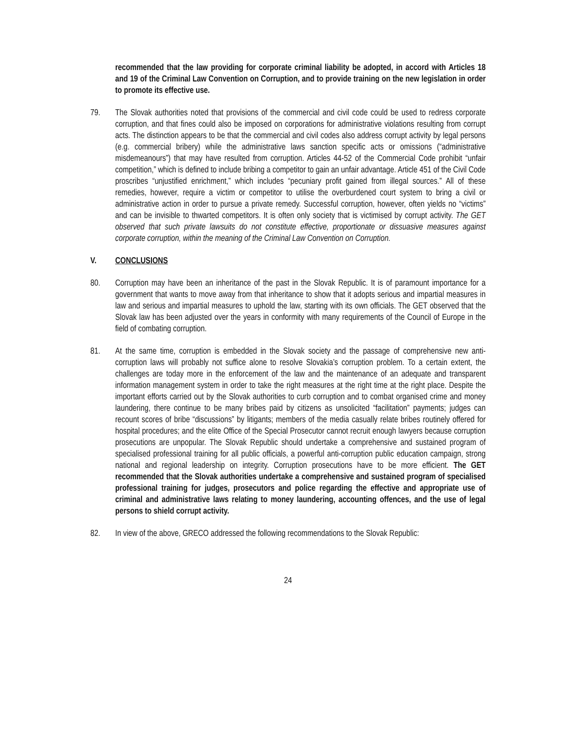recommended that the law providing for corporate criminal liability be adopted, in accord with Articles 18 and 19 of the Criminal Law Convention on Corruption, and to provide training on the new legislation in order to promote its effective use.
79. The Slovak authorities noted that provisions of the commercial and civil code could be used to redress corporate corruption, and that fines could also be imposed on corporations for administrative violations resulting from corrupt acts. The distinction appears to be that the commercial and civil codes also address corrupt activity by legal persons (e.g. commercial bribery) while the administrative laws sanction specific acts or omissions (“administrative misdemeanours”) that may have resulted from corruption. Articles 44-52 of the Commercial Code prohibit “unfair competition,” which is defined to include bribing a competitor to gain an unfair advantage. Article 451 of the Civil Code proscribes “unjustified enrichment,” which includes “pecuniary profit gained from illegal sources.” All of these remedies, however, require a victim or competitor to utilise the overburdened court system to bring a civil or administrative action in order to pursue a private remedy. Successful corruption, however, often yields no “victims” and can be invisible to thwarted competitors. It is often only society that is victimised by corrupt activity. The GET observed that such private lawsuits do not constitute effective, proportionate or dissuasive measures against corporate corruption, within the meaning of the Criminal Law Convention on Corruption.
V. CONCLUSIONS
80. Corruption may have been an inheritance of the past in the Slovak Republic. It is of paramount importance for a government that wants to move away from that inheritance to show that it adopts serious and impartial measures in law and serious and impartial measures to uphold the law, starting with its own officials. The GET observed that the Slovak law has been adjusted over the years in conformity with many requirements of the Council of Europe in the field of combating corruption.
81. At the same time, corruption is embedded in the Slovak society and the passage of comprehensive new anti-corruption laws will probably not suffice alone to resolve Slovakia’s corruption problem. To a certain extent, the challenges are today more in the enforcement of the law and the maintenance of an adequate and transparent information management system in order to take the right measures at the right time at the right place. Despite the important efforts carried out by the Slovak authorities to curb corruption and to combat organised crime and money laundering, there continue to be many bribes paid by citizens as unsolicited “facilitation” payments; judges can recount scores of bribe “discussions” by litigants; members of the media casually relate bribes routinely offered for hospital procedures; and the elite Office of the Special Prosecutor cannot recruit enough lawyers because corruption prosecutions are unpopular. The Slovak Republic should undertake a comprehensive and sustained program of specialised professional training for all public officials, a powerful anti-corruption public education campaign, strong national and regional leadership on integrity. Corruption prosecutions have to be more efficient. The GET recommended that the Slovak authorities undertake a comprehensive and sustained program of specialised professional training for judges, prosecutors and police regarding the effective and appropriate use of criminal and administrative laws relating to money laundering, accounting offences, and the use of legal persons to shield corrupt activity.
82. In view of the above, GRECO addressed the following recommendations to the Slovak Republic:
24